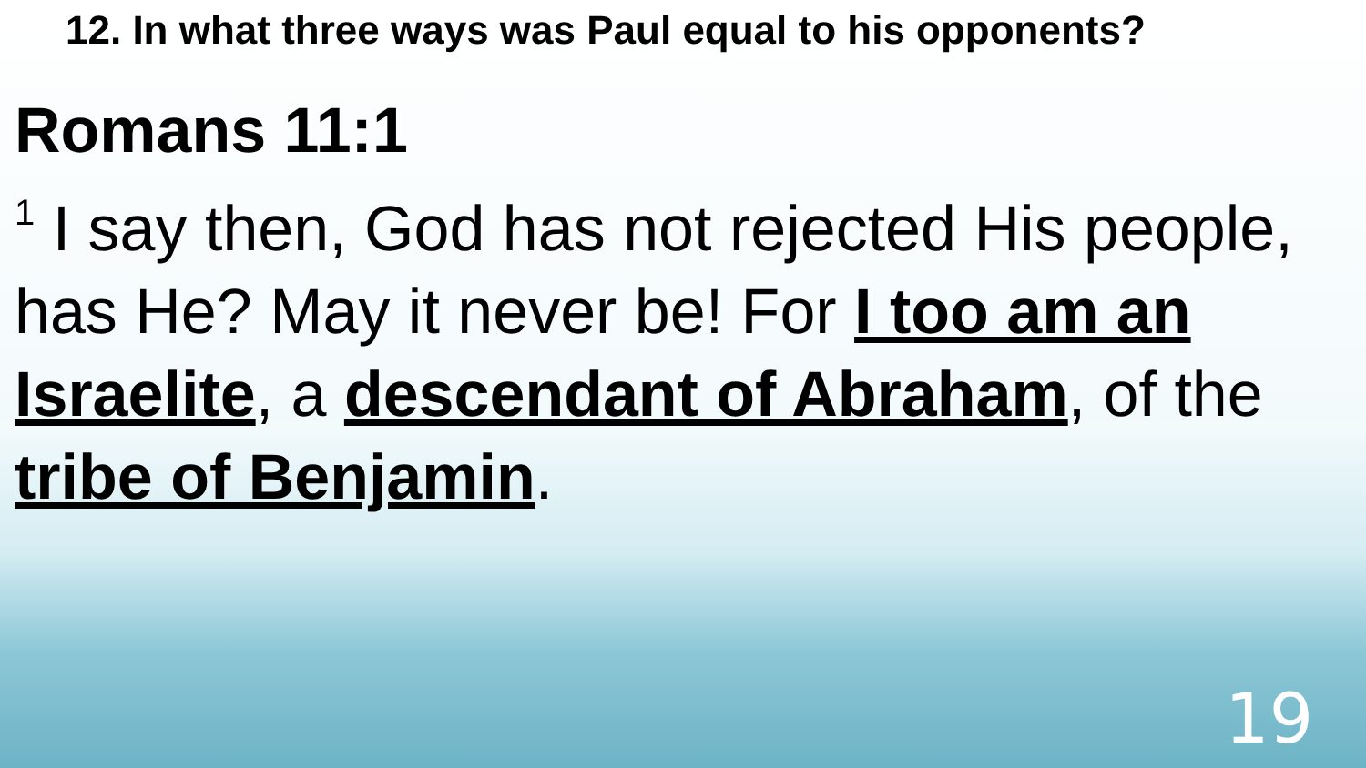12. In what three ways was Paul equal to his opponents?
Romans 11:1
<sup>1</sup> I say then, God has not rejected His people, has He? May it never be! For I too am an Israelite, a descendant of Abraham, of the tribe of Benjamin.
19